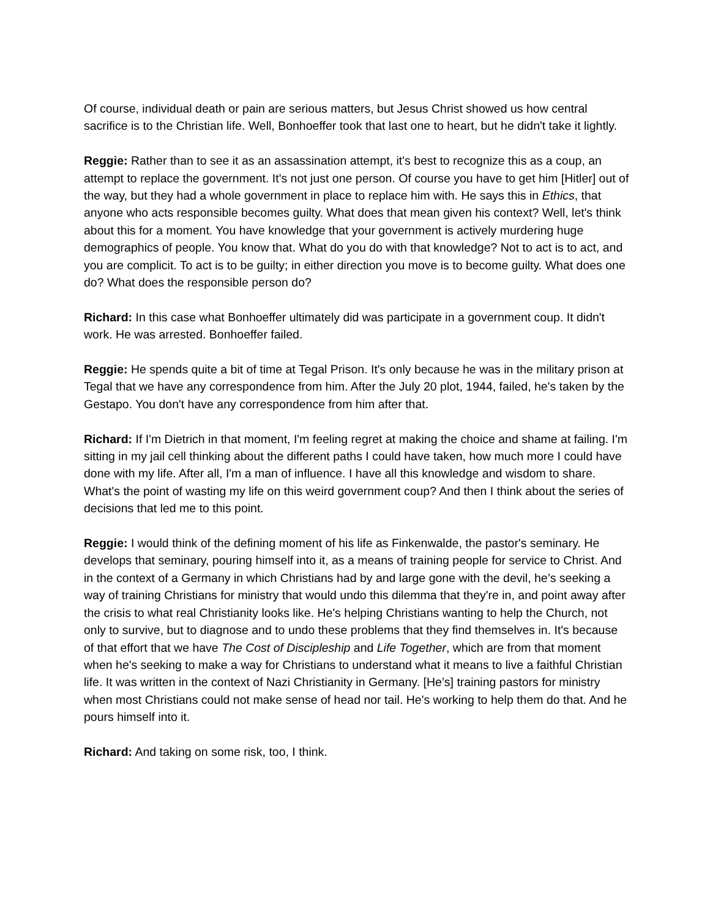Of course, individual death or pain are serious matters, but Jesus Christ showed us how central sacrifice is to the Christian life. Well, Bonhoeffer took that last one to heart, but he didn't take it lightly.
Reggie: Rather than to see it as an assassination attempt, it's best to recognize this as a coup, an attempt to replace the government. It's not just one person. Of course you have to get him [Hitler] out of the way, but they had a whole government in place to replace him with. He says this in Ethics, that anyone who acts responsible becomes guilty. What does that mean given his context? Well, let's think about this for a moment. You have knowledge that your government is actively murdering huge demographics of people. You know that. What do you do with that knowledge? Not to act is to act, and you are complicit. To act is to be guilty; in either direction you move is to become guilty. What does one do? What does the responsible person do?
Richard: In this case what Bonhoeffer ultimately did was participate in a government coup. It didn't work. He was arrested. Bonhoeffer failed.
Reggie: He spends quite a bit of time at Tegal Prison. It's only because he was in the military prison at Tegal that we have any correspondence from him. After the July 20 plot, 1944, failed, he's taken by the Gestapo. You don't have any correspondence from him after that.
Richard: If I'm Dietrich in that moment, I'm feeling regret at making the choice and shame at failing. I'm sitting in my jail cell thinking about the different paths I could have taken, how much more I could have done with my life. After all, I'm a man of influence. I have all this knowledge and wisdom to share. What's the point of wasting my life on this weird government coup? And then I think about the series of decisions that led me to this point.
Reggie: I would think of the defining moment of his life as Finkenwalde, the pastor's seminary. He develops that seminary, pouring himself into it, as a means of training people for service to Christ. And in the context of a Germany in which Christians had by and large gone with the devil, he’s seeking a way of training Christians for ministry that would undo this dilemma that they're in, and point away after the crisis to what real Christianity looks like. He's helping Christians wanting to help the Church, not only to survive, but to diagnose and to undo these problems that they find themselves in. It's because of that effort that we have The Cost of Discipleship and Life Together, which are from that moment when he's seeking to make a way for Christians to understand what it means to live a faithful Christian life. It was written in the context of Nazi Christianity in Germany. [He’s] training pastors for ministry when most Christians could not make sense of head nor tail. He's working to help them do that. And he pours himself into it.
Richard: And taking on some risk, too, I think.